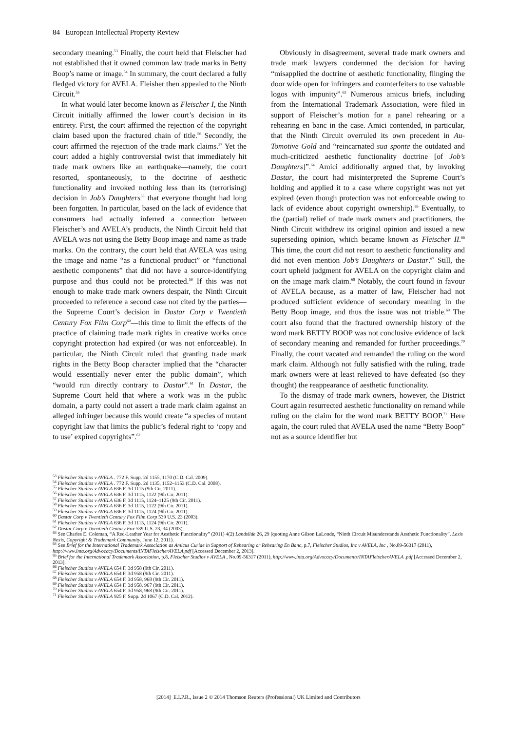84 European Intellectual Property Review
secondary meaning.<sup>53</sup> Finally, the court held that Fleischer had not established that it owned common law trade marks in Betty Boop’s name or image.<sup>54</sup> In summary, the court declared a fully fledged victory for AVELA. Fleisher then appealed to the Ninth Circuit.<sup>55</sup>
In what would later become known as Fleischer I, the Ninth Circuit initially affirmed the lower court’s decision in its entirety. First, the court affirmed the rejection of the copyright claim based upon the fractured chain of title.<sup>56</sup> Secondly, the court affirmed the rejection of the trade mark claims.<sup>57</sup> Yet the court added a highly controversial twist that immediately hit trade mark owners like an earthquake—namely, the court resorted, spontaneously, to the doctrine of aesthetic functionality and invoked nothing less than its (terrorising) decision in Job’s Daughters<sup>58</sup> that everyone thought had long been forgotten. In particular, based on the lack of evidence that consumers had actually inferred a connection between Fleischer’s and AVELA’s products, the Ninth Circuit held that AVELA was not using the Betty Boop image and name as trade marks. On the contrary, the court held that AVELA was using the image and name “as a functional product” or “functional aesthetic components” that did not have a source-identifying purpose and thus could not be protected.<sup>59</sup> If this was not enough to make trade mark owners despair, the Ninth Circuit proceeded to reference a second case not cited by the parties—the Supreme Court’s decision in Dastar Corp v Twentieth Century Fox Film Corp<sup>60</sup>—this time to limit the effects of the practice of claiming trade mark rights in creative works once copyright protection had expired (or was not enforceable). In particular, the Ninth Circuit ruled that granting trade mark rights in the Betty Boop character implied that the “character would essentially never enter the public domain”, which “would run directly contrary to Dastar”.<sup>61</sup> In Dastar, the Supreme Court held that where a work was in the public domain, a party could not assert a trade mark claim against an alleged infringer because this would create “a species of mutant copyright law that limits the public’s federal right to ‘copy and to use’ expired copyrights”.<sup>62</sup>
Obviously in disagreement, several trade mark owners and trade mark lawyers condemned the decision for having “misapplied the doctrine of aesthetic functionality, flinging the door wide open for infringers and counterfeiters to use valuable logos with impunity”.<sup>63</sup> Numerous amicus briefs, including from the International Trademark Association, were filed in support of Fleischer’s motion for a panel rehearing or a rehearing en banc in the case. Amici contended, in particular, that the Ninth Circuit overruled its own precedent in Au-Tomotive Gold and “reincarnated sua sponte the outdated and much-criticized aesthetic functionality doctrine [of Job’s Daughters]”.<sup>64</sup> Amici additionally argued that, by invoking Dastar, the court had misinterpreted the Supreme Court’s holding and applied it to a case where copyright was not yet expired (even though protection was not enforceable owing to lack of evidence about copyright ownership).<sup>65</sup> Eventually, to the (partial) relief of trade mark owners and practitioners, the Ninth Circuit withdrew its original opinion and issued a new superseding opinion, which became known as Fleischer II.<sup>66</sup> This time, the court did not resort to aesthetic functionality and did not even mention Job’s Daughters or Dastar.<sup>67</sup> Still, the court upheld judgment for AVELA on the copyright claim and on the image mark claim.<sup>68</sup> Notably, the court found in favour of AVELA because, as a matter of law, Fleischer had not produced sufficient evidence of secondary meaning in the Betty Boop image, and thus the issue was not triable.<sup>69</sup> The court also found that the fractured ownership history of the word mark BETTY BOOP was not conclusive evidence of lack of secondary meaning and remanded for further proceedings.<sup>70</sup> Finally, the court vacated and remanded the ruling on the word mark claim. Although not fully satisfied with the ruling, trade mark owners were at least relieved to have defeated (so they thought) the reappearance of aesthetic functionality.
To the dismay of trade mark owners, however, the District Court again resurrected aesthetic functionality on remand while ruling on the claim for the word mark BETTY BOOP.<sup>71</sup> Here again, the court ruled that AVELA used the name “Betty Boop” not as a source identifier but
<sup>53</sup> Fleischer Studios v AVELA . 772 F. Supp. 2d 1155, 1170 (C.D. Cal. 2009).
<sup>54</sup> Fleischer Studios v AVELA . 772 F. Supp. 2d 1135, 1152–1153 (C.D. Cal. 2008).
<sup>55</sup> Fleischer Studios v AVELA 636 F. 3d 1115 (9th Cir. 2011).
<sup>56</sup> Fleischer Studios v AVELA 636 F. 3d 1115, 1122 (9th Cir. 2011).
<sup>57</sup> Fleischer Studios v AVELA 636 F. 3d 1115, 1124–1125 (9th Cir. 2011).
<sup>58</sup> Fleischer Studios v AVELA 636 F. 3d 1115, 1122 (9th Cir. 2011).
<sup>59</sup> Fleischer Studios v AVELA 636 F. 3d 1115, 1124 (9th Cir. 2011).
<sup>60</sup> Dastar Corp v Twentieth Century Fox Film Corp 539 U.S. 23 (2003).
<sup>61</sup> Fleischer Studios v AVELA 636 F. 3d 1115, 1124 (9th Cir. 2011).
<sup>62</sup> Dastar Corp v Twentieth Century Fox 539 U.S. 23, 34 (2003).
<sup>63</sup> See Charles E. Coleman, “A Red-Leather Year for Aesthetic Functionality” (2011) 4(2) Landslide 26, 29 (quoting Anne Gilson LaLonde, “Ninth Circuit Misunderstands Aesthetic Functionality”, Lexis Nexis, Copyright & Trademark Community, June 12, 2011).
<sup>64</sup> See Brief for the International Trademark Association as Amicus Curiae in Support of Rehearing or Rehearing En Banc, p.7, Fleischer Studios, Inc v AVELA, Inc , No.09-56317 (2011), http://www.inta.org/Advocacy/Documents/INTAFleischerAVELA.pdf [Accessed December 2, 2013].
<sup>65</sup> Brief for the International Trademark Association, p.8, Fleischer Studios v AVELA , No.09-56317 (2011), http://www.inta.org/Advocacy/Documents/INTAFleischerAVELA .pdf [Accessed December 2, 2013].
<sup>66</sup> Fleischer Studios v AVELA 654 F. 3d 958 (9th Cir. 2011).
<sup>67</sup> Fleischer Studios v AVELA 654 F. 3d 958 (9th Cir. 2011).
<sup>68</sup> Fleischer Studios v AVELA 654 F. 3d 958, 968 (9th Cir. 2011).
<sup>69</sup> Fleischer Studios v AVELA 654 F. 3d 958, 967 (9th Cir. 2011).
<sup>70</sup> Fleischer Studios v AVELA 654 F. 3d 958, 968 (9th Cir. 2011).
<sup>71</sup> Fleischer Studios v AVELA 925 F. Supp. 2d 1067 (C.D. Cal. 2012).
[2014] E.I.P.R., Issue 2 © 2014 Thomson Reuters (Professional) UK Limited and Contributors